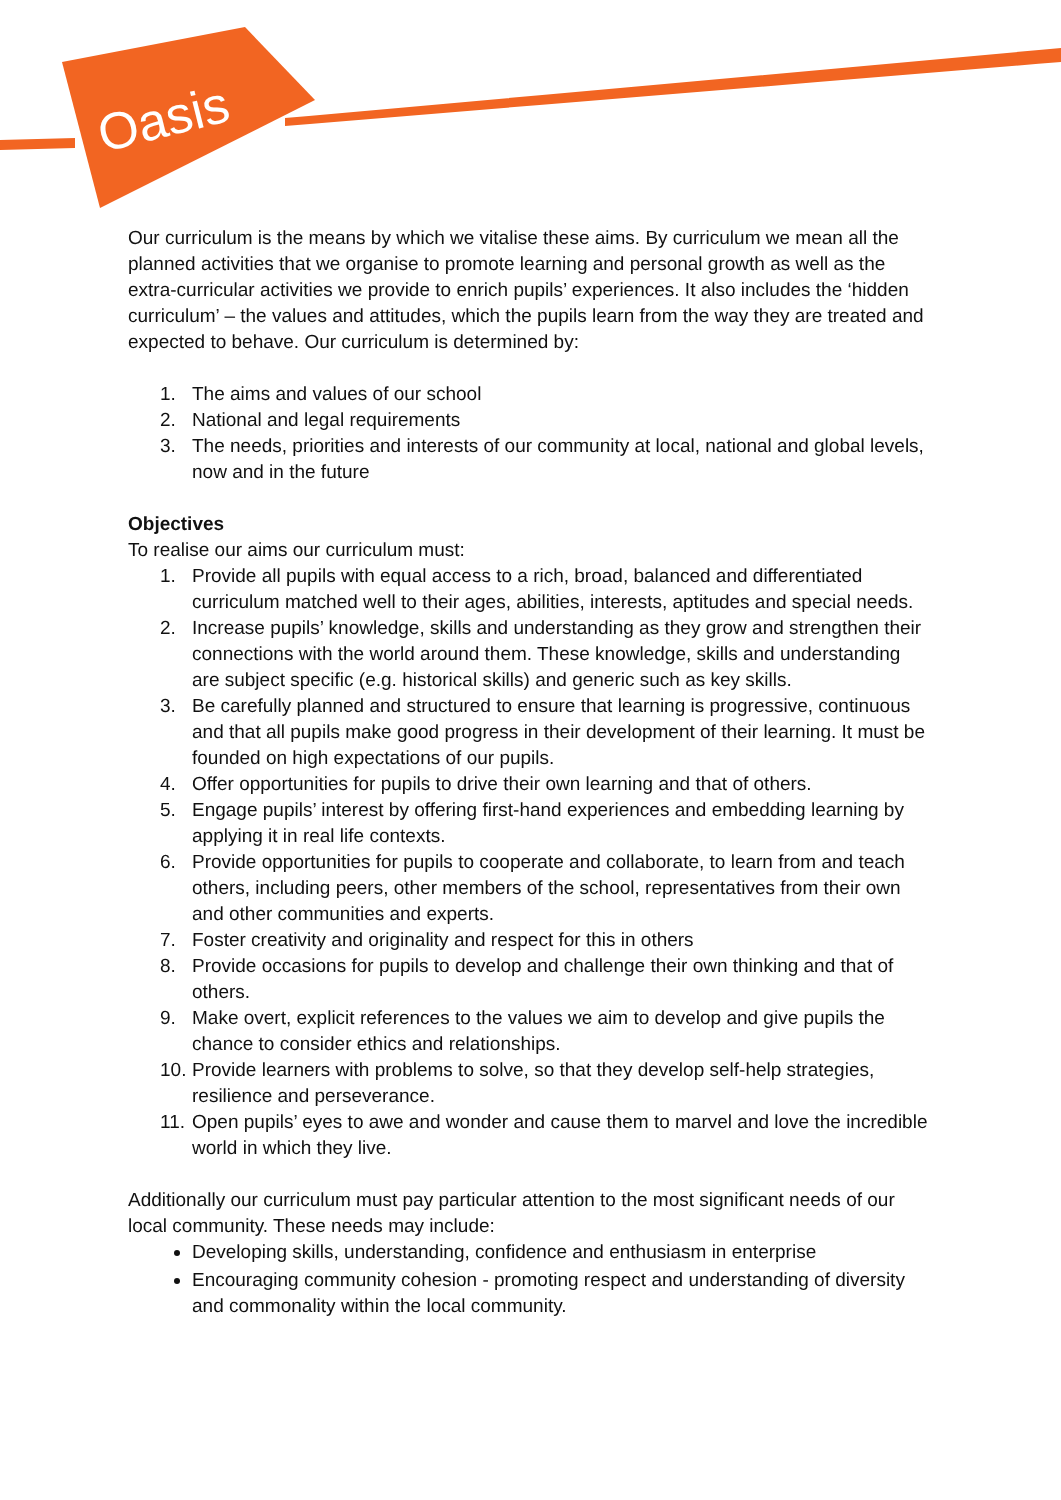Oasis
Our curriculum is the means by which we vitalise these aims. By curriculum we mean all the planned activities that we organise to promote learning and personal growth as well as the extra-curricular activities we provide to enrich pupils’ experiences. It also includes the ‘hidden curriculum’ – the values and attitudes, which the pupils learn from the way they are treated and expected to behave. Our curriculum is determined by:
1. The aims and values of our school
2. National and legal requirements
3. The needs, priorities and interests of our community at local, national and global levels, now and in the future
Objectives
To realise our aims our curriculum must:
1. Provide all pupils with equal access to a rich, broad, balanced and differentiated curriculum matched well to their ages, abilities, interests, aptitudes and special needs.
2. Increase pupils’ knowledge, skills and understanding as they grow and strengthen their connections with the world around them. These knowledge, skills and understanding are subject specific (e.g. historical skills) and generic such as key skills.
3. Be carefully planned and structured to ensure that learning is progressive, continuous and that all pupils make good progress in their development of their learning. It must be founded on high expectations of our pupils.
4. Offer opportunities for pupils to drive their own learning and that of others.
5. Engage pupils’ interest by offering first-hand experiences and embedding learning by applying it in real life contexts.
6. Provide opportunities for pupils to cooperate and collaborate, to learn from and teach others, including peers, other members of the school, representatives from their own and other communities and experts.
7. Foster creativity and originality and respect for this in others
8. Provide occasions for pupils to develop and challenge their own thinking and that of others.
9. Make overt, explicit references to the values we aim to develop and give pupils the chance to consider ethics and relationships.
10. Provide learners with problems to solve, so that they develop self-help strategies, resilience and perseverance.
11. Open pupils’ eyes to awe and wonder and cause them to marvel and love the incredible world in which they live.
Additionally our curriculum must pay particular attention to the most significant needs of our local community. These needs may include:
Developing skills, understanding, confidence and enthusiasm in enterprise
Encouraging community cohesion - promoting respect and understanding of diversity and commonality within the local community.